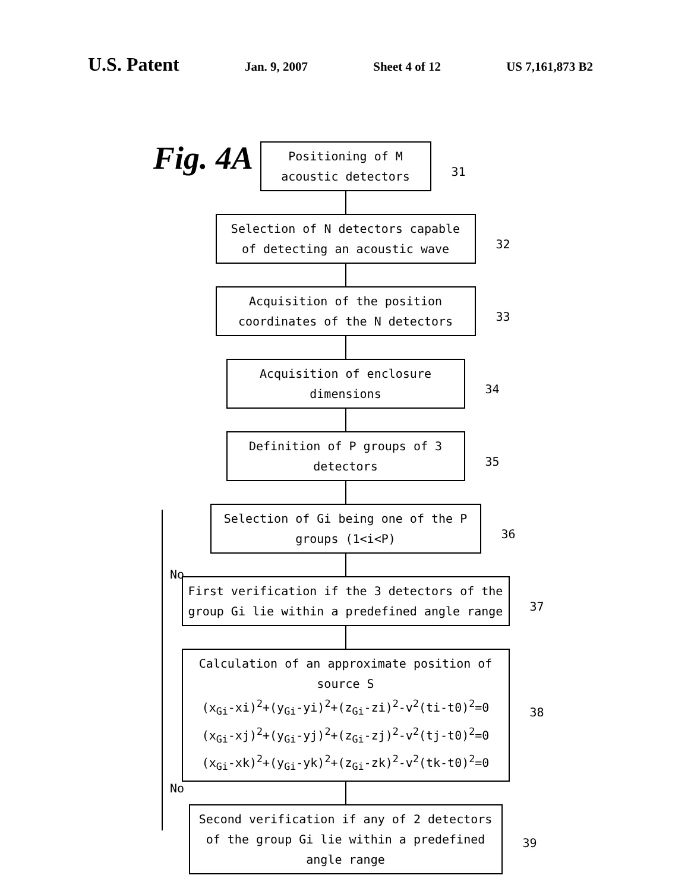U.S. Patent
Jan. 9, 2007 Sheet 4 of 12 US 7,161,873 B2
Fig. 4A
Positioning of M acoustic detectors 31
Selection of N detectors capable of detecting an acoustic wave 32
Acquisition of the position coordinates of the N detectors 33
Acquisition of enclosure dimensions 34
Definition of P groups of 3 detectors 35
Selection of Gi being one of the P groups (1<i<P) 36
First verification if the 3 detectors of the group Gi lie within a predefined angle range 37
Calculation of an approximate position of source S
(x<sub>Gi</sub>-xi)<sup>2</sup>+(y<sub>Gi</sub>-yi)<sup>2</sup>+(z<sub>Gi</sub>-zi)<sup>2</sup>-v<sup>2</sup>(ti-t0)<sup>2</sup>=0
(x<sub>Gi</sub>-xj)<sup>2</sup>+(y<sub>Gi</sub>-yj)<sup>2</sup>+(z<sub>Gi</sub>-zj)<sup>2</sup>-v<sup>2</sup>(tj-t0)<sup>2</sup>=0
(x<sub>Gi</sub>-xk)<sup>2</sup>+(y<sub>Gi</sub>-yk)<sup>2</sup>+(z<sub>Gi</sub>-zk)<sup>2</sup>-v<sup>2</sup>(tk-t0)<sup>2</sup>=0 38
Second verification if any of 2 detectors of the group Gi lie within a predefined angle range 39
No
No